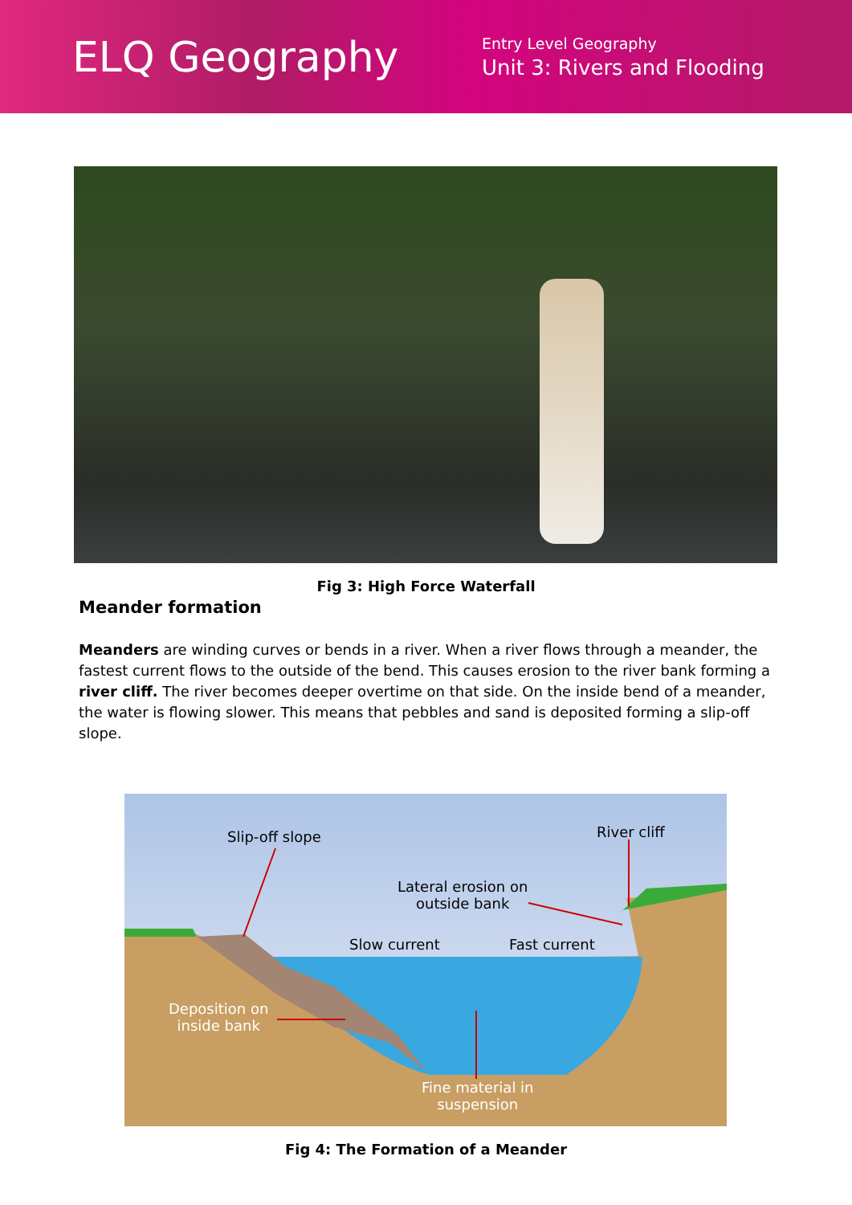ELQ Geography
Entry Level Geography
Unit 3: Rivers and Flooding
Fig 3: High Force Waterfall
Meander formation
Meanders are winding curves or bends in a river. When a river flows through a meander, the fastest current flows to the outside of the bend. This causes erosion to the river bank forming a river cliff. The river becomes deeper overtime on that side. On the inside bend of a meander, the water is flowing slower. This means that pebbles and sand is deposited forming a slip-off slope.
Slip-off slope River cliff
Lateral erosion on
outside bank
Slow current Fast current
Deposition on
inside bank
Fine material in
suspension
Fig 4: The Formation of a Meander